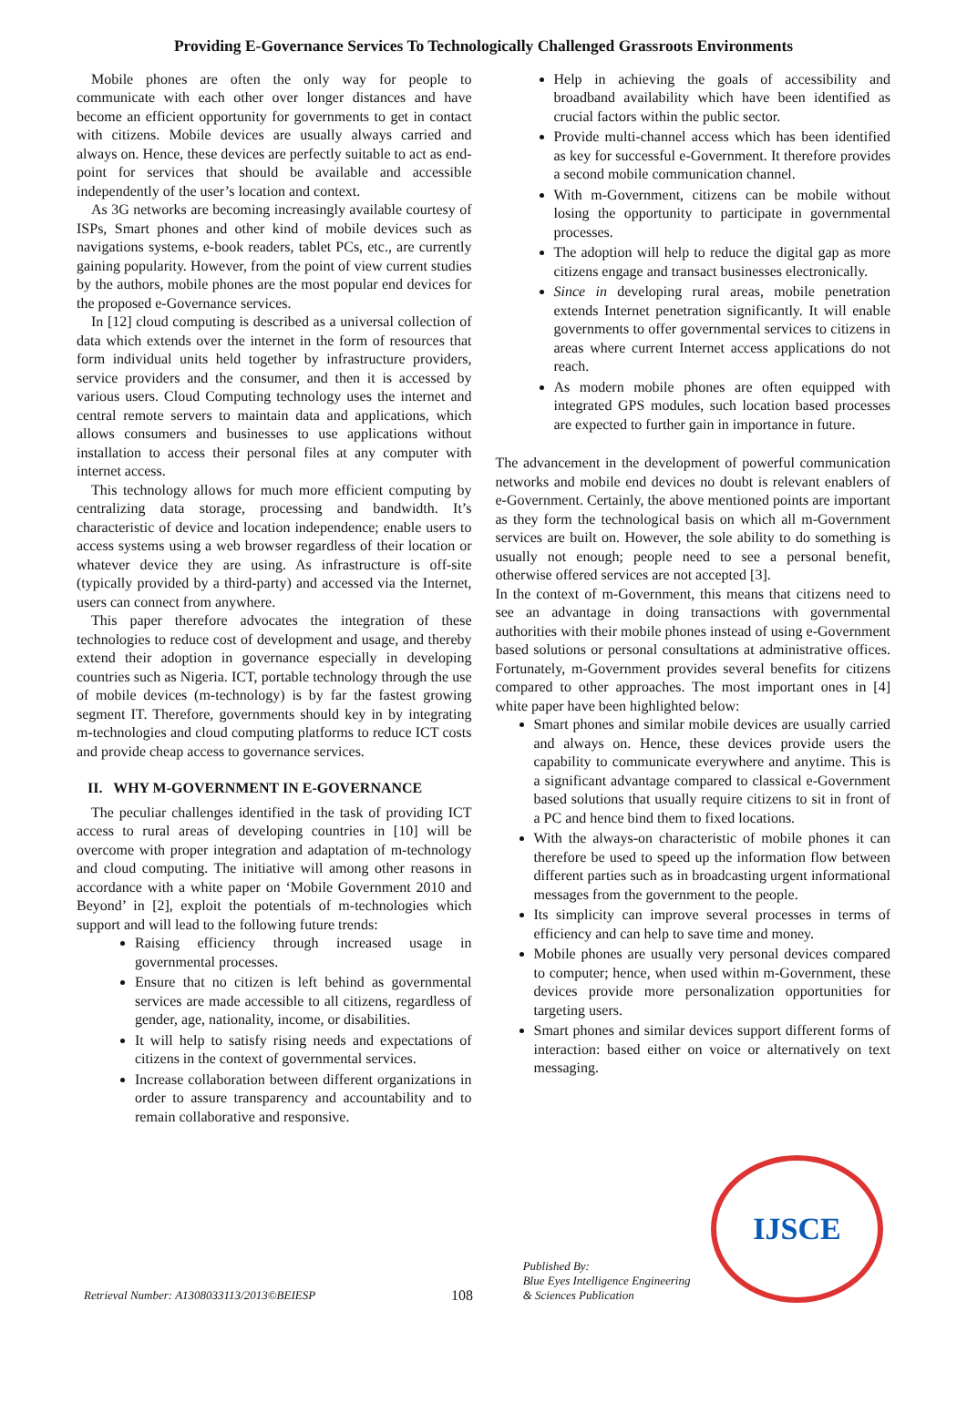Providing E-Governance Services To Technologically Challenged Grassroots Environments
Mobile phones are often the only way for people to communicate with each other over longer distances and have become an efficient opportunity for governments to get in contact with citizens. Mobile devices are usually always carried and always on. Hence, these devices are perfectly suitable to act as end-point for services that should be available and accessible independently of the user’s location and context.
As 3G networks are becoming increasingly available courtesy of ISPs, Smart phones and other kind of mobile devices such as navigations systems, e-book readers, tablet PCs, etc., are currently gaining popularity. However, from the point of view current studies by the authors, mobile phones are the most popular end devices for the proposed e-Governance services.
In [12] cloud computing is described as a universal collection of data which extends over the internet in the form of resources that form individual units held together by infrastructure providers, service providers and the consumer, and then it is accessed by various users. Cloud Computing technology uses the internet and central remote servers to maintain data and applications, which allows consumers and businesses to use applications without installation to access their personal files at any computer with internet access.
This technology allows for much more efficient computing by centralizing data storage, processing and bandwidth. It’s characteristic of device and location independence; enable users to access systems using a web browser regardless of their location or whatever device they are using. As infrastructure is off-site (typically provided by a third-party) and accessed via the Internet, users can connect from anywhere.
This paper therefore advocates the integration of these technologies to reduce cost of development and usage, and thereby extend their adoption in governance especially in developing countries such as Nigeria. ICT, portable technology through the use of mobile devices (m-technology) is by far the fastest growing segment IT. Therefore, governments should key in by integrating m-technologies and cloud computing platforms to reduce ICT costs and provide cheap access to governance services.
II. WHY M-GOVERNMENT IN E-GOVERNANCE
The peculiar challenges identified in the task of providing ICT access to rural areas of developing countries in [10] will be overcome with proper integration and adaptation of m-technology and cloud computing. The initiative will among other reasons in accordance with a white paper on ‘Mobile Government 2010 and Beyond’ in [2], exploit the potentials of m-technologies which support and will lead to the following future trends:
Raising efficiency through increased usage in governmental processes.
Ensure that no citizen is left behind as governmental services are made accessible to all citizens, regardless of gender, age, nationality, income, or disabilities.
It will help to satisfy rising needs and expectations of citizens in the context of governmental services.
Increase collaboration between different organizations in order to assure transparency and accountability and to remain collaborative and responsive.
Help in achieving the goals of accessibility and broadband availability which have been identified as crucial factors within the public sector.
Provide multi-channel access which has been identified as key for successful e-Government. It therefore provides a second mobile communication channel.
With m-Government, citizens can be mobile without losing the opportunity to participate in governmental processes.
The adoption will help to reduce the digital gap as more citizens engage and transact businesses electronically.
Since in developing rural areas, mobile penetration extends Internet penetration significantly. It will enable governments to offer governmental services to citizens in areas where current Internet access applications do not reach.
As modern mobile phones are often equipped with integrated GPS modules, such location based processes are expected to further gain in importance in future.
The advancement in the development of powerful communication networks and mobile end devices no doubt is relevant enablers of e-Government. Certainly, the above mentioned points are important as they form the technological basis on which all m-Government services are built on. However, the sole ability to do something is usually not enough; people need to see a personal benefit, otherwise offered services are not accepted [3].
In the context of m-Government, this means that citizens need to see an advantage in doing transactions with governmental authorities with their mobile phones instead of using e-Government based solutions or personal consultations at administrative offices. Fortunately, m-Government provides several benefits for citizens compared to other approaches. The most important ones in [4] white paper have been highlighted below:
Smart phones and similar mobile devices are usually carried and always on. Hence, these devices provide users the capability to communicate everywhere and anytime. This is a significant advantage compared to classical e-Government based solutions that usually require citizens to sit in front of a PC and hence bind them to fixed locations.
With the always-on characteristic of mobile phones it can therefore be used to speed up the information flow between different parties such as in broadcasting urgent informational messages from the government to the people.
Its simplicity can improve several processes in terms of efficiency and can help to save time and money.
Mobile phones are usually very personal devices compared to computer; hence, when used within m-Government, these devices provide more personalization opportunities for targeting users.
Smart phones and similar devices support different forms of interaction: based either on voice or alternatively on text messaging.
Retrieval Number: A1308033113/2013©BEIESP
108
Published By:
Blue Eyes Intelligence Engineering
& Sciences Publication
IJSCE